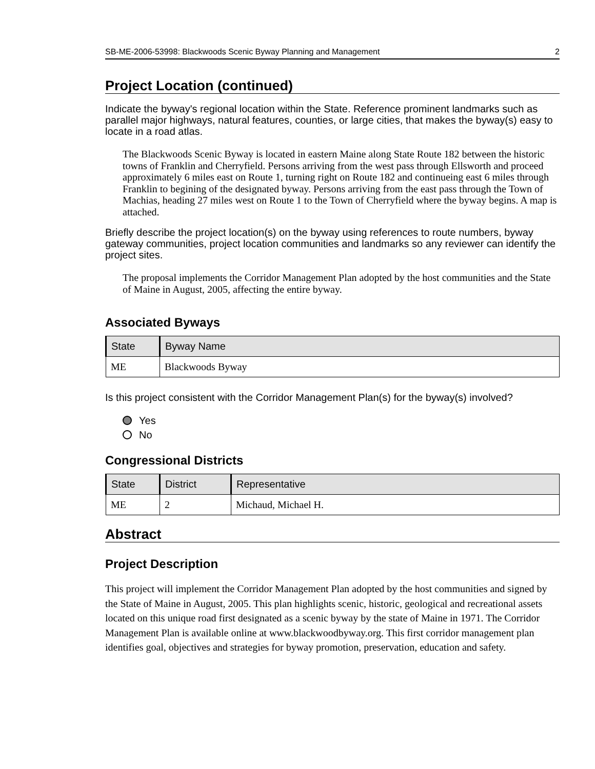SB-ME-2006-53998: Blackwoods Scenic Byway Planning and Management 2
Project Location (continued)
Indicate the byway's regional location within the State. Reference prominent landmarks such as parallel major highways, natural features, counties, or large cities, that makes the byway(s) easy to locate in a road atlas.
The Blackwoods Scenic Byway is located in eastern Maine along State Route 182 between the historic towns of Franklin and Cherryfield. Persons arriving from the west pass through Ellsworth and proceed approximately 6 miles east on Route 1, turning right on Route 182 and continueing east 6 miles through Franklin to begining of the designated byway. Persons arriving from the east pass through the Town of Machias, heading 27 miles west on Route 1 to the Town of Cherryfield where the byway begins. A map is attached.
Briefly describe the project location(s) on the byway using references to route numbers, byway gateway communities, project location communities and landmarks so any reviewer can identify the project sites.
The proposal implements the Corridor Management Plan adopted by the host communities and the State of Maine in August, 2005, affecting the entire byway.
Associated Byways
| State | Byway Name |
| --- | --- |
| ME | Blackwoods Byway |
Is this project consistent with the Corridor Management Plan(s) for the byway(s) involved?
Yes
No
Congressional Districts
| State | District | Representative |
| --- | --- | --- |
| ME | 2 | Michaud, Michael H. |
Abstract
Project Description
This project will implement the Corridor Management Plan adopted by the host communities and signed by the State of Maine in August, 2005. This plan highlights scenic, historic, geological and recreational assets located on this unique road first designated as a scenic byway by the state of Maine in 1971. The Corridor Management Plan is available online at www.blackwoodbyway.org. This first corridor management plan identifies goal, objectives and strategies for byway promotion, preservation, education and safety.